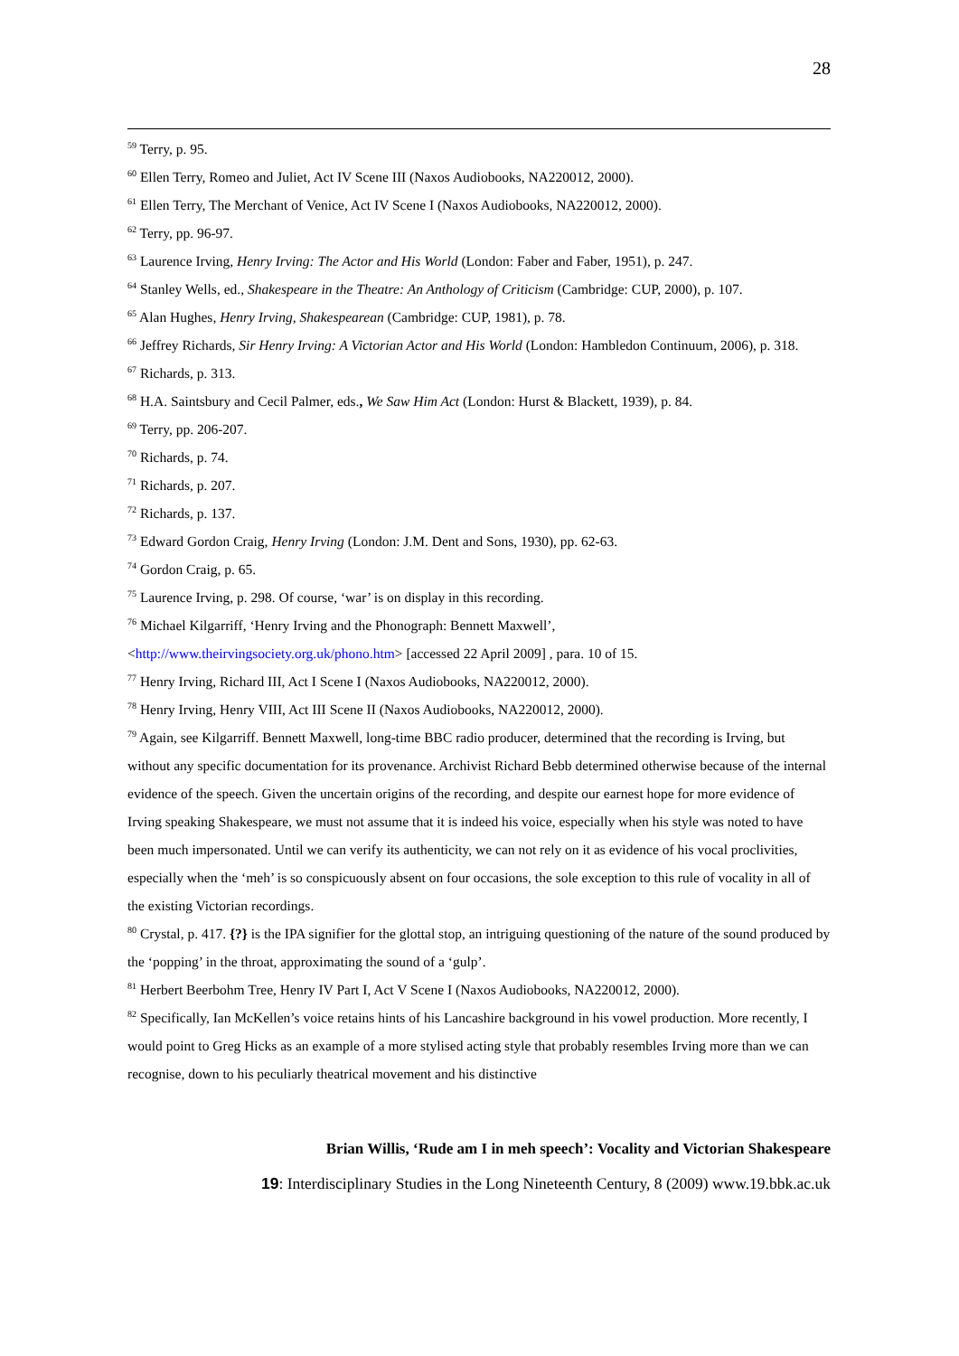28
<sup>59</sup> Terry, p. 95.
<sup>60</sup> Ellen Terry, Romeo and Juliet, Act IV Scene III (Naxos Audiobooks, NA220012, 2000).
<sup>61</sup> Ellen Terry, The Merchant of Venice, Act IV Scene I (Naxos Audiobooks, NA220012, 2000).
<sup>62</sup> Terry, pp. 96-97.
<sup>63</sup> Laurence Irving, Henry Irving: The Actor and His World (London: Faber and Faber, 1951), p. 247.
<sup>64</sup> Stanley Wells, ed., Shakespeare in the Theatre: An Anthology of Criticism (Cambridge: CUP, 2000), p. 107.
<sup>65</sup> Alan Hughes, Henry Irving, Shakespearean (Cambridge: CUP, 1981), p. 78.
<sup>66</sup> Jeffrey Richards, Sir Henry Irving: A Victorian Actor and His World (London: Hambledon Continuum, 2006), p. 318.
<sup>67</sup> Richards, p. 313.
<sup>68</sup> H.A. Saintsbury and Cecil Palmer, eds., We Saw Him Act (London: Hurst & Blackett, 1939), p. 84.
<sup>69</sup> Terry, pp. 206-207.
<sup>70</sup> Richards, p. 74.
<sup>71</sup> Richards, p. 207.
<sup>72</sup> Richards, p. 137.
<sup>73</sup> Edward Gordon Craig, Henry Irving (London: J.M. Dent and Sons, 1930), pp. 62-63.
<sup>74</sup> Gordon Craig, p. 65.
<sup>75</sup> Laurence Irving, p. 298. Of course, ‘war’ is on display in this recording.
<sup>76</sup> Michael Kilgarriff, ‘Henry Irving and the Phonograph: Bennett Maxwell’, <http://www.theirvingsociety.org.uk/phono.htm> [accessed 22 April 2009] , para. 10 of 15.
<sup>77</sup> Henry Irving, Richard III, Act I Scene I (Naxos Audiobooks, NA220012, 2000).
<sup>78</sup> Henry Irving, Henry VIII, Act III Scene II (Naxos Audiobooks, NA220012, 2000).
<sup>79</sup> Again, see Kilgarriff. Bennett Maxwell, long-time BBC radio producer, determined that the recording is Irving, but without any specific documentation for its provenance. Archivist Richard Bebb determined otherwise because of the internal evidence of the speech. Given the uncertain origins of the recording, and despite our earnest hope for more evidence of Irving speaking Shakespeare, we must not assume that it is indeed his voice, especially when his style was noted to have been much impersonated. Until we can verify its authenticity, we can not rely on it as evidence of his vocal proclivities, especially when the ‘meh’ is so conspicuously absent on four occasions, the sole exception to this rule of vocality in all of the existing Victorian recordings.
<sup>80</sup> Crystal, p. 417. {?} is the IPA signifier for the glottal stop, an intriguing questioning of the nature of the sound produced by the ‘popping’ in the throat, approximating the sound of a ‘gulp’.
<sup>81</sup> Herbert Beerbohm Tree, Henry IV Part I, Act V Scene I (Naxos Audiobooks, NA220012, 2000).
<sup>82</sup> Specifically, Ian McKellen’s voice retains hints of his Lancashire background in his vowel production. More recently, I would point to Greg Hicks as an example of a more stylised acting style that probably resembles Irving more than we can recognise, down to his peculiarly theatrical movement and his distinctive
Brian Willis, ‘Rude am I in meh speech’: Vocality and Victorian Shakespeare
19: Interdisciplinary Studies in the Long Nineteenth Century, 8 (2009) www.19.bbk.ac.uk